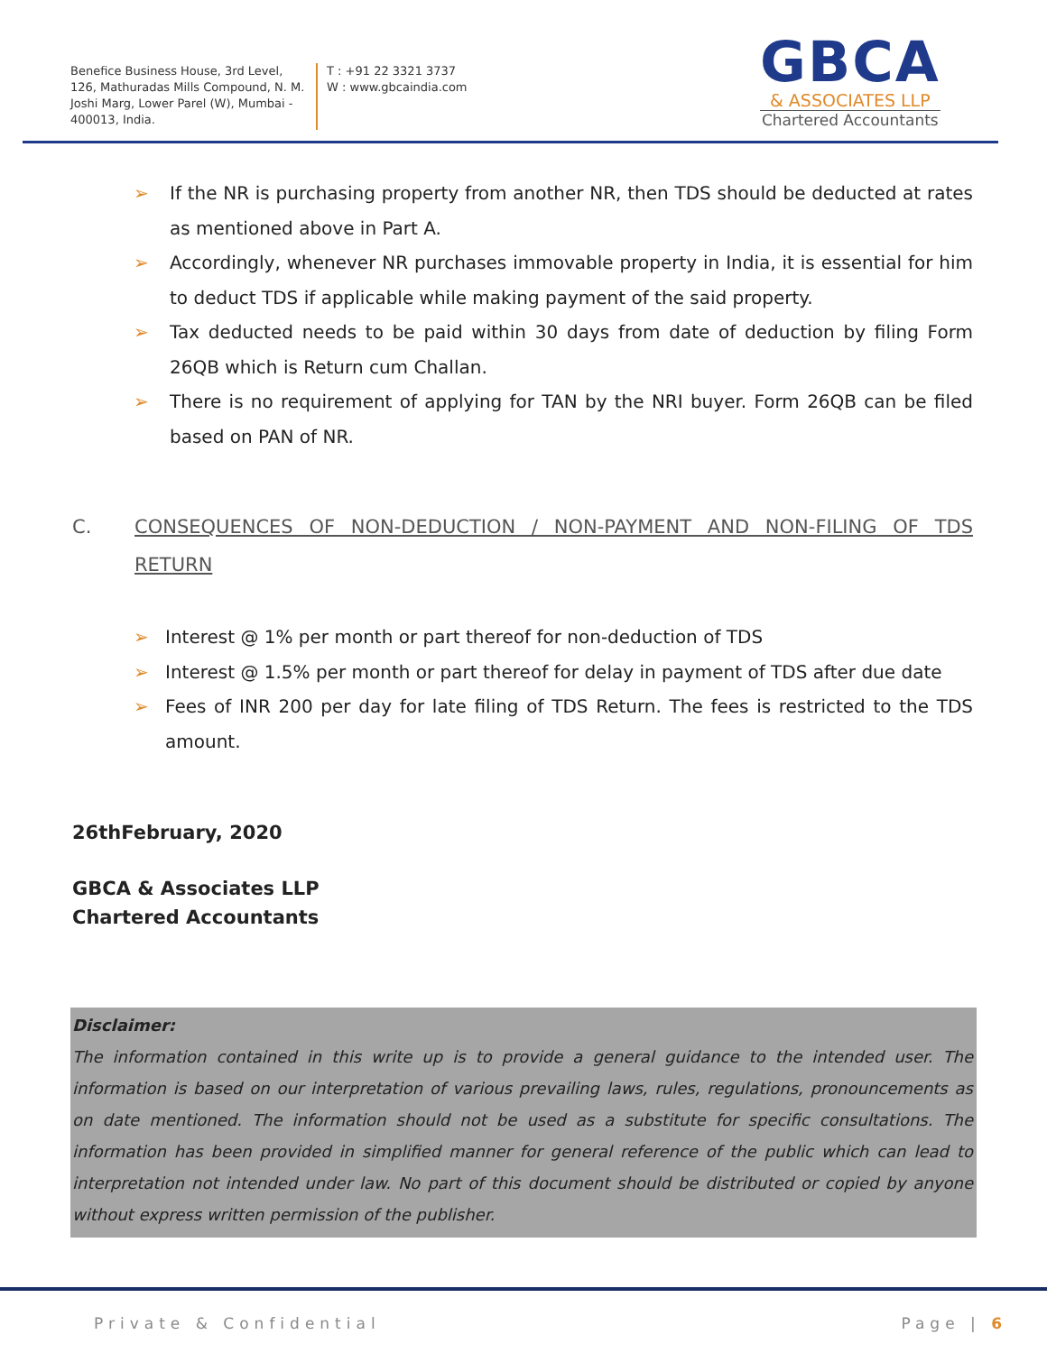Benefice Business House, 3rd Level, 126, Mathuradas Mills Compound, N. M. Joshi Marg, Lower Parel (W), Mumbai - 400013, India.
T : +91 22 3321 3737
W : www.gbcaindia.com
GBCA
& ASSOCIATES LLP
Chartered Accountants
➢ If the NR is purchasing property from another NR, then TDS should be deducted at rates as mentioned above in Part A.
➢ Accordingly, whenever NR purchases immovable property in India, it is essential for him to deduct TDS if applicable while making payment of the said property.
➢ Tax deducted needs to be paid within 30 days from date of deduction by filing Form 26QB which is Return cum Challan.
➢ There is no requirement of applying for TAN by the NRI buyer. Form 26QB can be filed based on PAN of NR.
C. CONSEQUENCES OF NON-DEDUCTION / NON-PAYMENT AND NON-FILING OF TDS RETURN
➢ Interest @ 1% per month or part thereof for non-deduction of TDS
➢ Interest @ 1.5% per month or part thereof for delay in payment of TDS after due date
➢ Fees of INR 200 per day for late filing of TDS Return. The fees is restricted to the TDS amount.
26thFebruary, 2020
GBCA & Associates LLP
Chartered Accountants
Disclaimer:
The information contained in this write up is to provide a general guidance to the intended user. The information is based on our interpretation of various prevailing laws, rules, regulations, pronouncements as on date mentioned. The information should not be used as a substitute for specific consultations. The information has been provided in simplified manner for general reference of the public which can lead to interpretation not intended under law. No part of this document should be distributed or copied by anyone without express written permission of the publisher.
Private & Confidential Page | 6